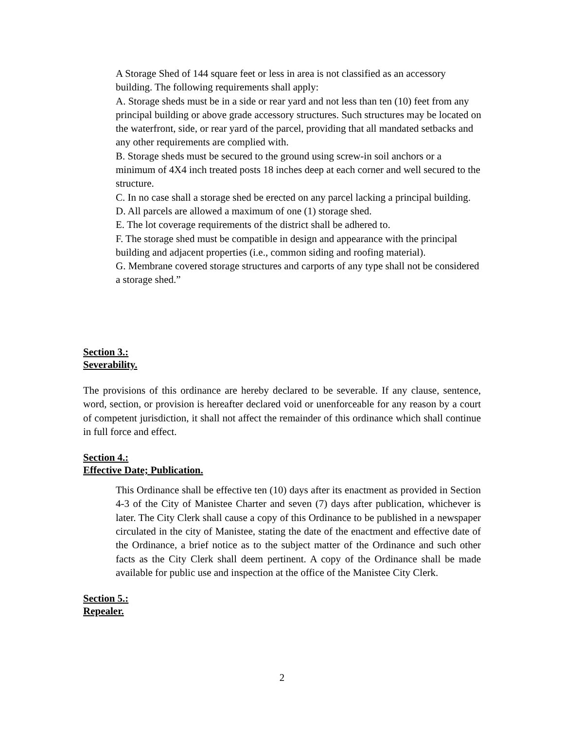A Storage Shed of 144 square feet or less in area is not classified as an accessory building. The following requirements shall apply:
A. Storage sheds must be in a side or rear yard and not less than ten (10) feet from any principal building or above grade accessory structures. Such structures may be located on the waterfront, side, or rear yard of the parcel, providing that all mandated setbacks and any other requirements are complied with.
B. Storage sheds must be secured to the ground using screw-in soil anchors or a minimum of 4X4 inch treated posts 18 inches deep at each corner and well secured to the structure.
C. In no case shall a storage shed be erected on any parcel lacking a principal building.
D. All parcels are allowed a maximum of one (1) storage shed.
E. The lot coverage requirements of the district shall be adhered to.
F. The storage shed must be compatible in design and appearance with the principal building and adjacent properties (i.e., common siding and roofing material).
G. Membrane covered storage structures and carports of any type shall not be considered a storage shed.”
Section 3.:
Severability.
The provisions of this ordinance are hereby declared to be severable. If any clause, sentence, word, section, or provision is hereafter declared void or unenforceable for any reason by a court of competent jurisdiction, it shall not affect the remainder of this ordinance which shall continue in full force and effect.
Section 4.:
Effective Date; Publication.
This Ordinance shall be effective ten (10) days after its enactment as provided in Section 4-3 of the City of Manistee Charter and seven (7) days after publication, whichever is later. The City Clerk shall cause a copy of this Ordinance to be published in a newspaper circulated in the city of Manistee, stating the date of the enactment and effective date of the Ordinance, a brief notice as to the subject matter of the Ordinance and such other facts as the City Clerk shall deem pertinent. A copy of the Ordinance shall be made available for public use and inspection at the office of the Manistee City Clerk.
Section 5.:
Repealer.
2